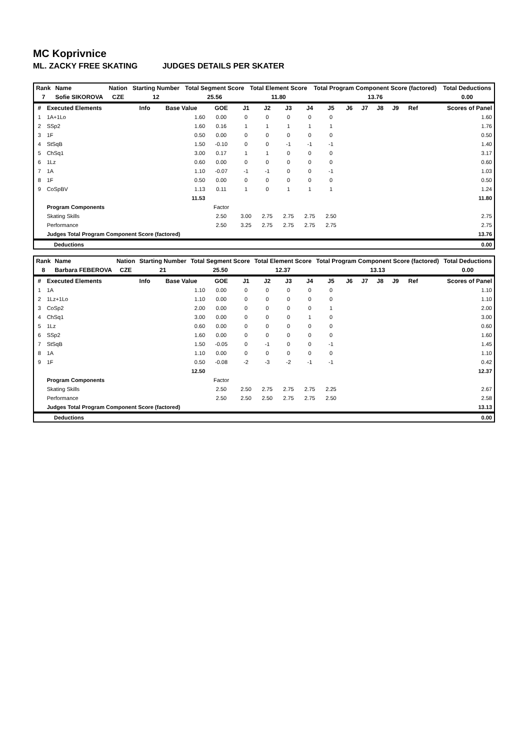MC Koprivnice
ML. ZACKY FREE SKATING JUDGES DETAILS PER SKATER
| Rank | Name | Nation | Starting Number | Total Segment Score | Total Element Score | Total Program Component Score (factored) | Total Deductions |
| --- | --- | --- | --- | --- | --- | --- | --- |
| 7 | Sofie SIKOROVA | CZE | 12 | 25.56 | 11.80 | 13.76 | 0.00 |
| # | Executed Elements | Info | Base Value | GOE | J1 | J2 | J3 | J4 | J5 | J6 | J7 | J8 | J9 | Ref | Scores of Panel |
| --- | --- | --- | --- | --- | --- | --- | --- | --- | --- | --- | --- | --- | --- | --- | --- |
| 1 | 1A+1Lo | | 1.60 | 0.00 | 0 | 0 | 0 | 0 | 0 | | | | | | 1.60 |
| 2 | SSp2 | | 1.60 | 0.16 | 1 | 1 | 1 | 1 | 1 | | | | | | 1.76 |
| 3 | 1F | | 0.50 | 0.00 | 0 | 0 | 0 | 0 | 0 | | | | | | 0.50 |
| 4 | StSqB | | 1.50 | -0.10 | 0 | 0 | -1 | -1 | -1 | | | | | | 1.40 |
| 5 | ChSq1 | | 3.00 | 0.17 | 1 | 1 | 0 | 0 | 0 | | | | | | 3.17 |
| 6 | 1Lz | | 0.60 | 0.00 | 0 | 0 | 0 | 0 | 0 | | | | | | 0.60 |
| 7 | 1A | | 1.10 | -0.07 | -1 | -1 | 0 | 0 | -1 | | | | | | 1.03 |
| 8 | 1F | | 0.50 | 0.00 | 0 | 0 | 0 | 0 | 0 | | | | | | 0.50 |
| 9 | CoSpBV | | 1.13 | 0.11 | 1 | 0 | 1 | 1 | 1 | | | | | | 1.24 |
| | | | 11.53 | | | | | | | | | | | | 11.80 |
| | Program Components | | | Factor | | | | | | | | | | | |
| | Skating Skills | | | 2.50 | 3.00 | 2.75 | 2.75 | 2.75 | 2.50 | | | | | | 2.75 |
| | Performance | | | 2.50 | 3.25 | 2.75 | 2.75 | 2.75 | 2.75 | | | | | | 2.75 |
| | Judges Total Program Component Score (factored) | | | | | | | | | | | | | | 13.76 |
| Deductions | 0.00 |
| Rank | Name | Nation | Starting Number | Total Segment Score | Total Element Score | Total Program Component Score (factored) | Total Deductions |
| --- | --- | --- | --- | --- | --- | --- | --- |
| 8 | Barbara FEBEROVA | CZE | 21 | 25.50 | 12.37 | 13.13 | 0.00 |
| # | Executed Elements | Info | Base Value | GOE | J1 | J2 | J3 | J4 | J5 | J6 | J7 | J8 | J9 | Ref | Scores of Panel |
| --- | --- | --- | --- | --- | --- | --- | --- | --- | --- | --- | --- | --- | --- | --- | --- |
| 1 | 1A | | 1.10 | 0.00 | 0 | 0 | 0 | 0 | 0 | | | | | | 1.10 |
| 2 | 1Lz+1Lo | | 1.10 | 0.00 | 0 | 0 | 0 | 0 | 0 | | | | | | 1.10 |
| 3 | CoSp2 | | 2.00 | 0.00 | 0 | 0 | 0 | 0 | 1 | | | | | | 2.00 |
| 4 | ChSq1 | | 3.00 | 0.00 | 0 | 0 | 0 | 1 | 0 | | | | | | 3.00 |
| 5 | 1Lz | | 0.60 | 0.00 | 0 | 0 | 0 | 0 | 0 | | | | | | 0.60 |
| 6 | SSp2 | | 1.60 | 0.00 | 0 | 0 | 0 | 0 | 0 | | | | | | 1.60 |
| 7 | StSqB | | 1.50 | -0.05 | 0 | -1 | 0 | 0 | -1 | | | | | | 1.45 |
| 8 | 1A | | 1.10 | 0.00 | 0 | 0 | 0 | 0 | 0 | | | | | | 1.10 |
| 9 | 1F | | 0.50 | -0.08 | -2 | -3 | -2 | -1 | -1 | | | | | | 0.42 |
| | | | 12.50 | | | | | | | | | | | | 12.37 |
| | Program Components | | | Factor | | | | | | | | | | | |
| | Skating Skills | | | 2.50 | 2.50 | 2.75 | 2.75 | 2.75 | 2.25 | | | | | | 2.67 |
| | Performance | | | 2.50 | 2.50 | 2.50 | 2.75 | 2.75 | 2.50 | | | | | | 2.58 |
| | Judges Total Program Component Score (factored) | | | | | | | | | | | | | | 13.13 |
| Deductions | 0.00 |